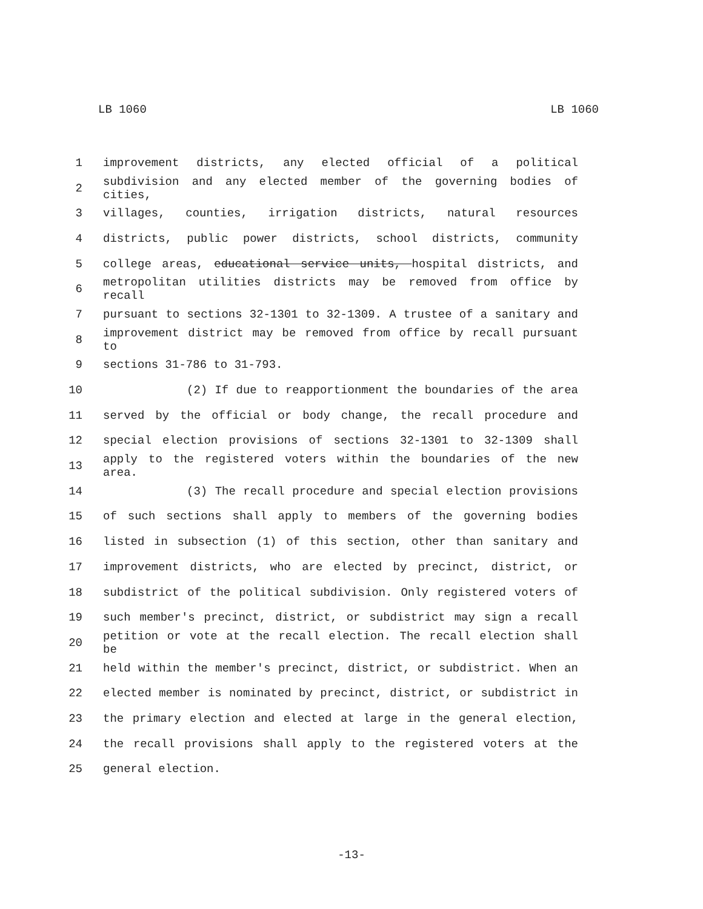LB 1060 LB 1060
1 improvement districts, any elected official of a political
2 subdivision and any elected member of the governing bodies of cities,
3 villages, counties, irrigation districts, natural resources
4 districts, public power districts, school districts, community
5 college areas, educational service units, hospital districts, and
6 metropolitan utilities districts may be removed from office by recall
7 pursuant to sections 32-1301 to 32-1309. A trustee of a sanitary and
8 improvement district may be removed from office by recall pursuant to
9 sections 31-786 to 31-793.
10 (2) If due to reapportionment the boundaries of the area
11 served by the official or body change, the recall procedure and
12 special election provisions of sections 32-1301 to 32-1309 shall
13 apply to the registered voters within the boundaries of the new area.
14 (3) The recall procedure and special election provisions
15 of such sections shall apply to members of the governing bodies
16 listed in subsection (1) of this section, other than sanitary and
17 improvement districts, who are elected by precinct, district, or
18 subdistrict of the political subdivision. Only registered voters of
19 such member's precinct, district, or subdistrict may sign a recall
20 petition or vote at the recall election. The recall election shall be
21 held within the member's precinct, district, or subdistrict. When an
22 elected member is nominated by precinct, district, or subdistrict in
23 the primary election and elected at large in the general election,
24 the recall provisions shall apply to the registered voters at the
25 general election.
-13-